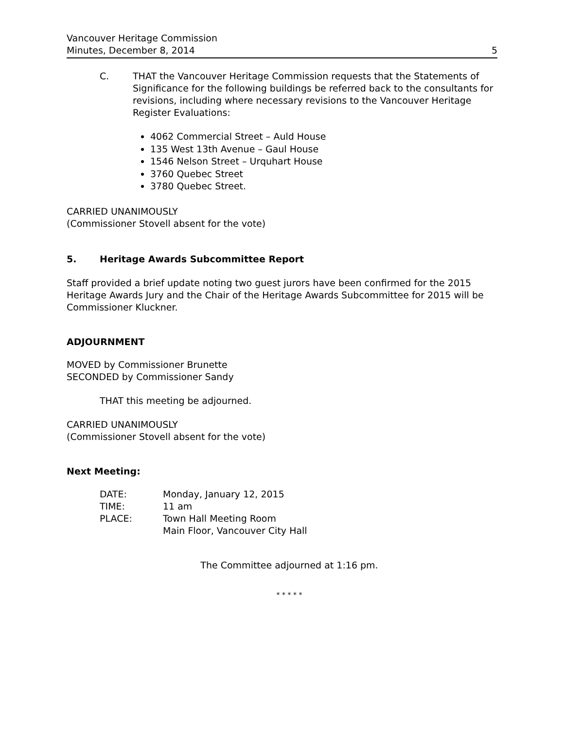Vancouver Heritage Commission
Minutes, December 8, 2014 5
C. THAT the Vancouver Heritage Commission requests that the Statements of Significance for the following buildings be referred back to the consultants for revisions, including where necessary revisions to the Vancouver Heritage Register Evaluations:
4062 Commercial Street – Auld House
135 West 13th Avenue – Gaul House
1546 Nelson Street – Urquhart House
3760 Quebec Street
3780 Quebec Street.
CARRIED UNANIMOUSLY
(Commissioner Stovell absent for the vote)
5. Heritage Awards Subcommittee Report
Staff provided a brief update noting two guest jurors have been confirmed for the 2015 Heritage Awards Jury and the Chair of the Heritage Awards Subcommittee for 2015 will be Commissioner Kluckner.
ADJOURNMENT
MOVED by Commissioner Brunette
SECONDED by Commissioner Sandy
THAT this meeting be adjourned.
CARRIED UNANIMOUSLY
(Commissioner Stovell absent for the vote)
Next Meeting:
| DATE: | Monday, January 12, 2015 |
| TIME: | 11 am |
| PLACE: | Town Hall Meeting Room Main Floor, Vancouver City Hall |
The Committee adjourned at 1:16 pm.
* * * * *